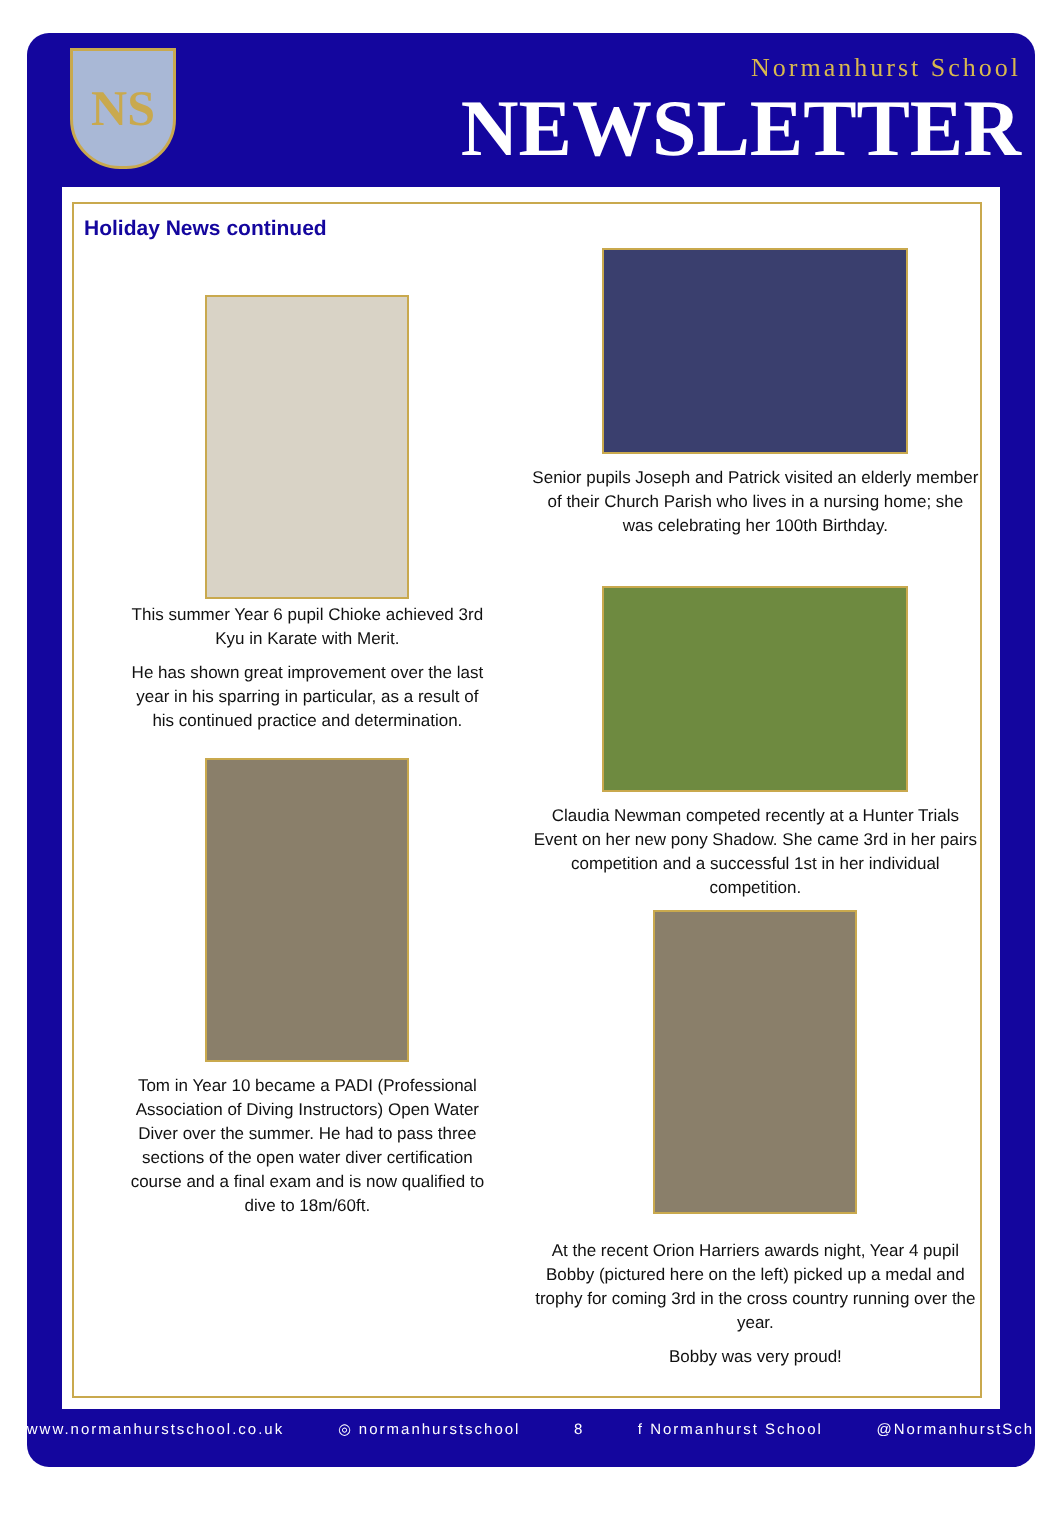NS
Normanhurst School
NEWSLETTER
Holiday News continued
This summer Year 6 pupil Chioke achieved 3rd Kyu in Karate with Merit.
He has shown great improvement over the last year in his sparring in particular, as a result of his continued practice and determination.
Tom in Year 10 became a PADI (Professional Association of Diving Instructors) Open Water Diver over the summer. He had to pass three sections of the open water diver certification course and a final exam and is now qualified to dive to 18m/60ft.
Senior pupils Joseph and Patrick visited an elderly member of their Church Parish who lives in a nursing home; she was celebrating her 100th Birthday.
Claudia Newman competed recently at a Hunter Trials Event on her new pony Shadow. She came 3rd in her pairs competition and a successful 1st in her individual competition.
At the recent Orion Harriers awards night, Year 4 pupil Bobby (pictured here on the left) picked up a medal and trophy for coming 3rd in the cross country running over the year.
Bobby was very proud!
www.normanhurstschool.co.uk ◎ normanhurstschool 8 f Normanhurst School @NormanhurstSch